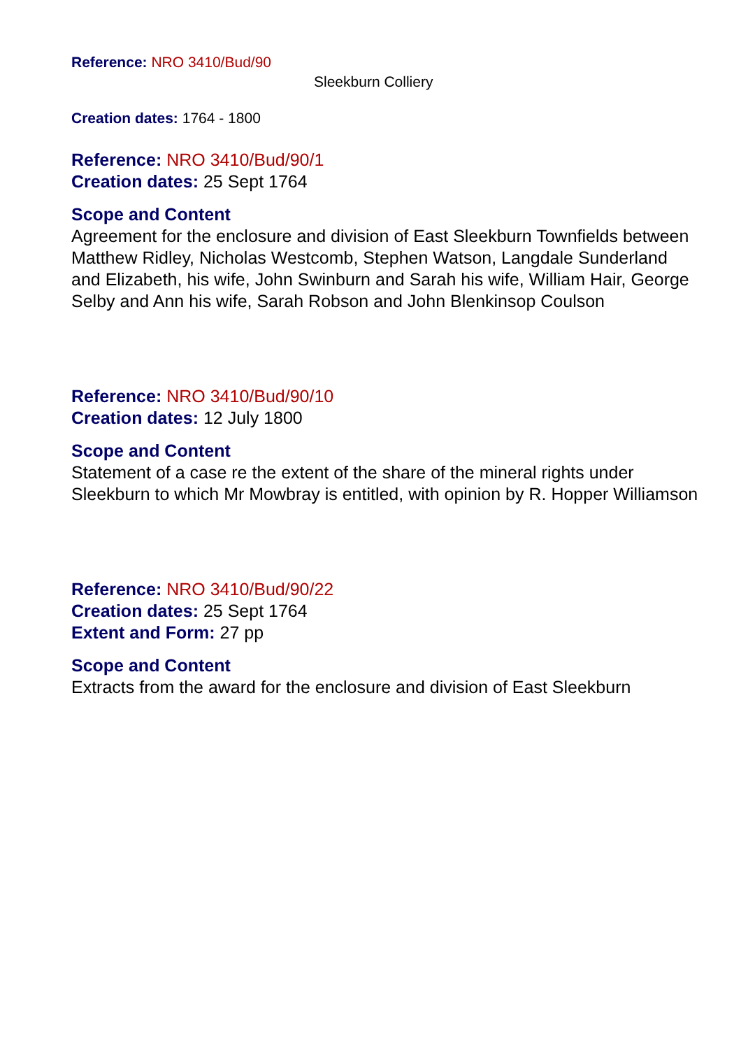Reference: NRO 3410/Bud/90
Sleekburn Colliery
Creation dates: 1764 - 1800
Reference: NRO 3410/Bud/90/1
Creation dates: 25 Sept 1764
Scope and Content
Agreement for the enclosure and division of East Sleekburn Townfields between Matthew Ridley, Nicholas Westcomb, Stephen Watson, Langdale Sunderland and Elizabeth, his wife, John Swinburn and Sarah his wife, William Hair, George Selby and Ann his wife, Sarah Robson and John Blenkinsop Coulson
Reference: NRO 3410/Bud/90/10
Creation dates: 12 July 1800
Scope and Content
Statement of a case re the extent of the share of the mineral rights under Sleekburn to which Mr Mowbray is entitled, with opinion by R. Hopper Williamson
Reference: NRO 3410/Bud/90/22
Creation dates: 25 Sept 1764
Extent and Form: 27 pp
Scope and Content
Extracts from the award for the enclosure and division of East Sleekburn